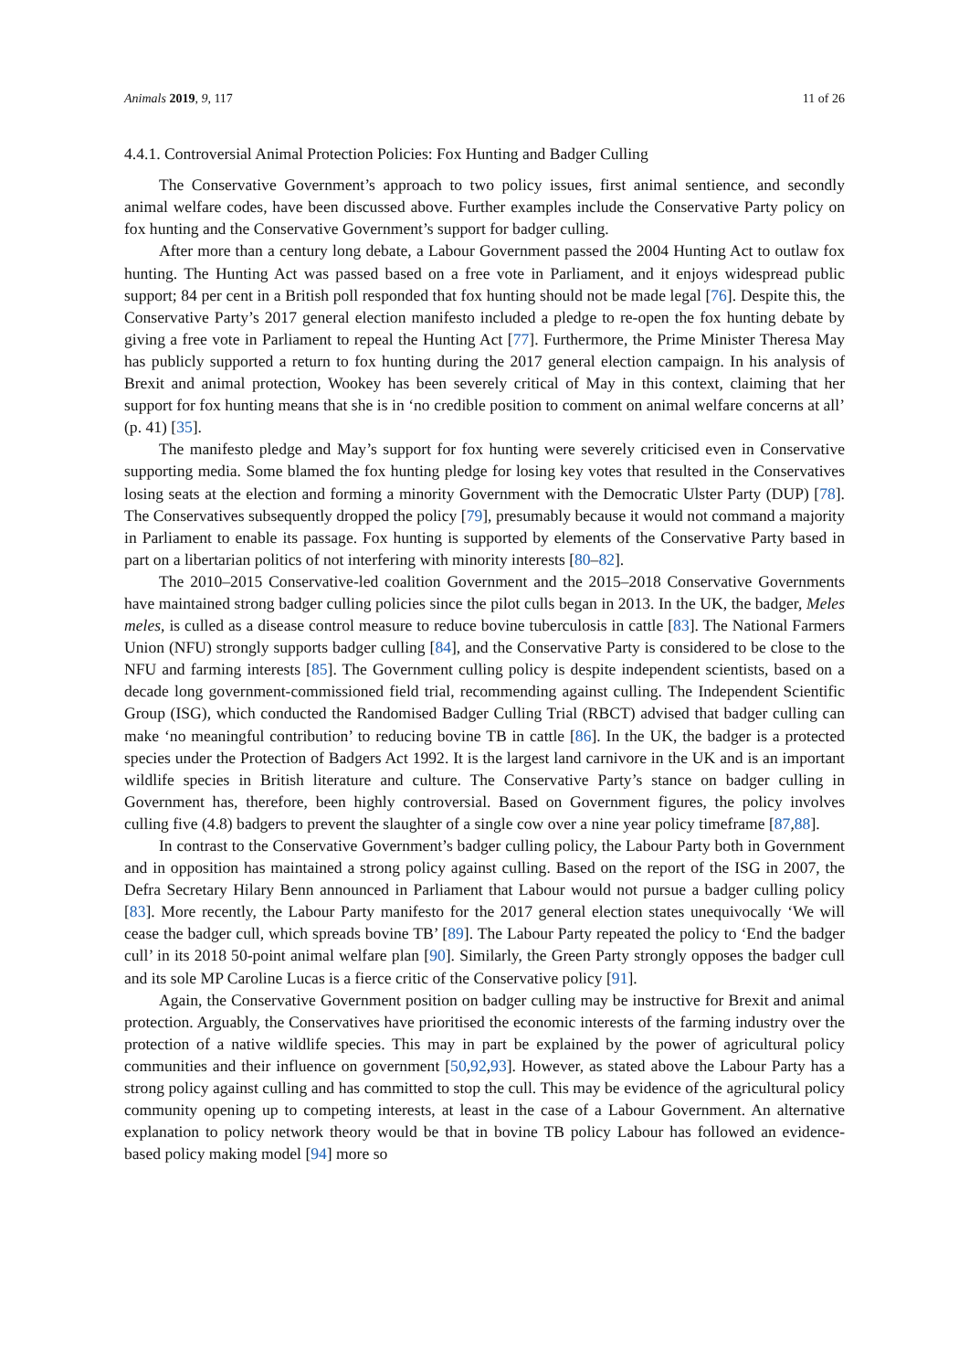Animals 2019, 9, 117 11 of 26
4.4.1. Controversial Animal Protection Policies: Fox Hunting and Badger Culling
The Conservative Government’s approach to two policy issues, first animal sentience, and secondly animal welfare codes, have been discussed above. Further examples include the Conservative Party policy on fox hunting and the Conservative Government’s support for badger culling.
After more than a century long debate, a Labour Government passed the 2004 Hunting Act to outlaw fox hunting. The Hunting Act was passed based on a free vote in Parliament, and it enjoys widespread public support; 84 per cent in a British poll responded that fox hunting should not be made legal [76]. Despite this, the Conservative Party’s 2017 general election manifesto included a pledge to re-open the fox hunting debate by giving a free vote in Parliament to repeal the Hunting Act [77]. Furthermore, the Prime Minister Theresa May has publicly supported a return to fox hunting during the 2017 general election campaign. In his analysis of Brexit and animal protection, Wookey has been severely critical of May in this context, claiming that her support for fox hunting means that she is in ‘no credible position to comment on animal welfare concerns at all’ (p. 41) [35].
The manifesto pledge and May’s support for fox hunting were severely criticised even in Conservative supporting media. Some blamed the fox hunting pledge for losing key votes that resulted in the Conservatives losing seats at the election and forming a minority Government with the Democratic Ulster Party (DUP) [78]. The Conservatives subsequently dropped the policy [79], presumably because it would not command a majority in Parliament to enable its passage. Fox hunting is supported by elements of the Conservative Party based in part on a libertarian politics of not interfering with minority interests [80–82].
The 2010–2015 Conservative-led coalition Government and the 2015–2018 Conservative Governments have maintained strong badger culling policies since the pilot culls began in 2013. In the UK, the badger, Meles meles, is culled as a disease control measure to reduce bovine tuberculosis in cattle [83]. The National Farmers Union (NFU) strongly supports badger culling [84], and the Conservative Party is considered to be close to the NFU and farming interests [85]. The Government culling policy is despite independent scientists, based on a decade long government-commissioned field trial, recommending against culling. The Independent Scientific Group (ISG), which conducted the Randomised Badger Culling Trial (RBCT) advised that badger culling can make ‘no meaningful contribution’ to reducing bovine TB in cattle [86]. In the UK, the badger is a protected species under the Protection of Badgers Act 1992. It is the largest land carnivore in the UK and is an important wildlife species in British literature and culture. The Conservative Party’s stance on badger culling in Government has, therefore, been highly controversial. Based on Government figures, the policy involves culling five (4.8) badgers to prevent the slaughter of a single cow over a nine year policy timeframe [87,88].
In contrast to the Conservative Government’s badger culling policy, the Labour Party both in Government and in opposition has maintained a strong policy against culling. Based on the report of the ISG in 2007, the Defra Secretary Hilary Benn announced in Parliament that Labour would not pursue a badger culling policy [83]. More recently, the Labour Party manifesto for the 2017 general election states unequivocally ‘We will cease the badger cull, which spreads bovine TB’ [89]. The Labour Party repeated the policy to ‘End the badger cull’ in its 2018 50-point animal welfare plan [90]. Similarly, the Green Party strongly opposes the badger cull and its sole MP Caroline Lucas is a fierce critic of the Conservative policy [91].
Again, the Conservative Government position on badger culling may be instructive for Brexit and animal protection. Arguably, the Conservatives have prioritised the economic interests of the farming industry over the protection of a native wildlife species. This may in part be explained by the power of agricultural policy communities and their influence on government [50,92,93]. However, as stated above the Labour Party has a strong policy against culling and has committed to stop the cull. This may be evidence of the agricultural policy community opening up to competing interests, at least in the case of a Labour Government. An alternative explanation to policy network theory would be that in bovine TB policy Labour has followed an evidence-based policy making model [94] more so